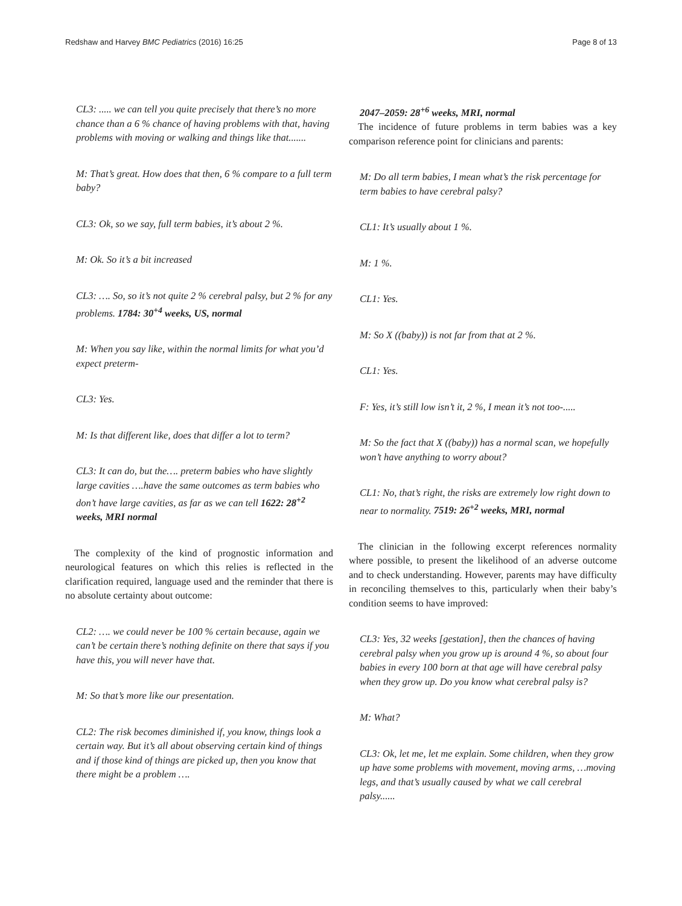Redshaw and Harvey BMC Pediatrics (2016) 16:25 Page 8 of 13
CL3: ..... we can tell you quite precisely that there’s no more chance than a 6 % chance of having problems with that, having problems with moving or walking and things like that.......
M: That’s great. How does that then, 6 % compare to a full term baby?
CL3: Ok, so we say, full term babies, it’s about 2 %.
M: Ok. So it’s a bit increased
CL3: …. So, so it’s not quite 2 % cerebral palsy, but 2 % for any problems. 1784: 30<sup>+4</sup> weeks, US, normal
M: When you say like, within the normal limits for what you’d expect preterm-
CL3: Yes.
M: Is that different like, does that differ a lot to term?
CL3: It can do, but the…. preterm babies who have slightly large cavities ….have the same outcomes as term babies who don’t have large cavities, as far as we can tell 1622: 28<sup>+2</sup> weeks, MRI normal
The complexity of the kind of prognostic information and neurological features on which this relies is reflected in the clarification required, language used and the reminder that there is no absolute certainty about outcome:
CL2: …. we could never be 100 % certain because, again we can’t be certain there’s nothing definite on there that says if you have this, you will never have that.
M: So that’s more like our presentation.
CL2: The risk becomes diminished if, you know, things look a certain way. But it’s all about observing certain kind of things and if those kind of things are picked up, then you know that there might be a problem ….
2047–2059: 28<sup>+6</sup> weeks, MRI, normal
The incidence of future problems in term babies was a key comparison reference point for clinicians and parents:
M: Do all term babies, I mean what’s the risk percentage for term babies to have cerebral palsy?
CL1: It’s usually about 1 %.
M: 1 %.
CL1: Yes.
M: So X ((baby)) is not far from that at 2 %.
CL1: Yes.
F: Yes, it’s still low isn’t it, 2 %, I mean it’s not too-.....
M: So the fact that X ((baby)) has a normal scan, we hopefully won’t have anything to worry about?
CL1: No, that’s right, the risks are extremely low right down to near to normality. 7519: 26<sup>+2</sup> weeks, MRI, normal
The clinician in the following excerpt references normality where possible, to present the likelihood of an adverse outcome and to check understanding. However, parents may have difficulty in reconciling themselves to this, particularly when their baby’s condition seems to have improved:
CL3: Yes, 32 weeks [gestation], then the chances of having cerebral palsy when you grow up is around 4 %, so about four babies in every 100 born at that age will have cerebral palsy when they grow up. Do you know what cerebral palsy is?
M: What?
CL3: Ok, let me, let me explain. Some children, when they grow up have some problems with movement, moving arms, …moving legs, and that’s usually caused by what we call cerebral palsy......